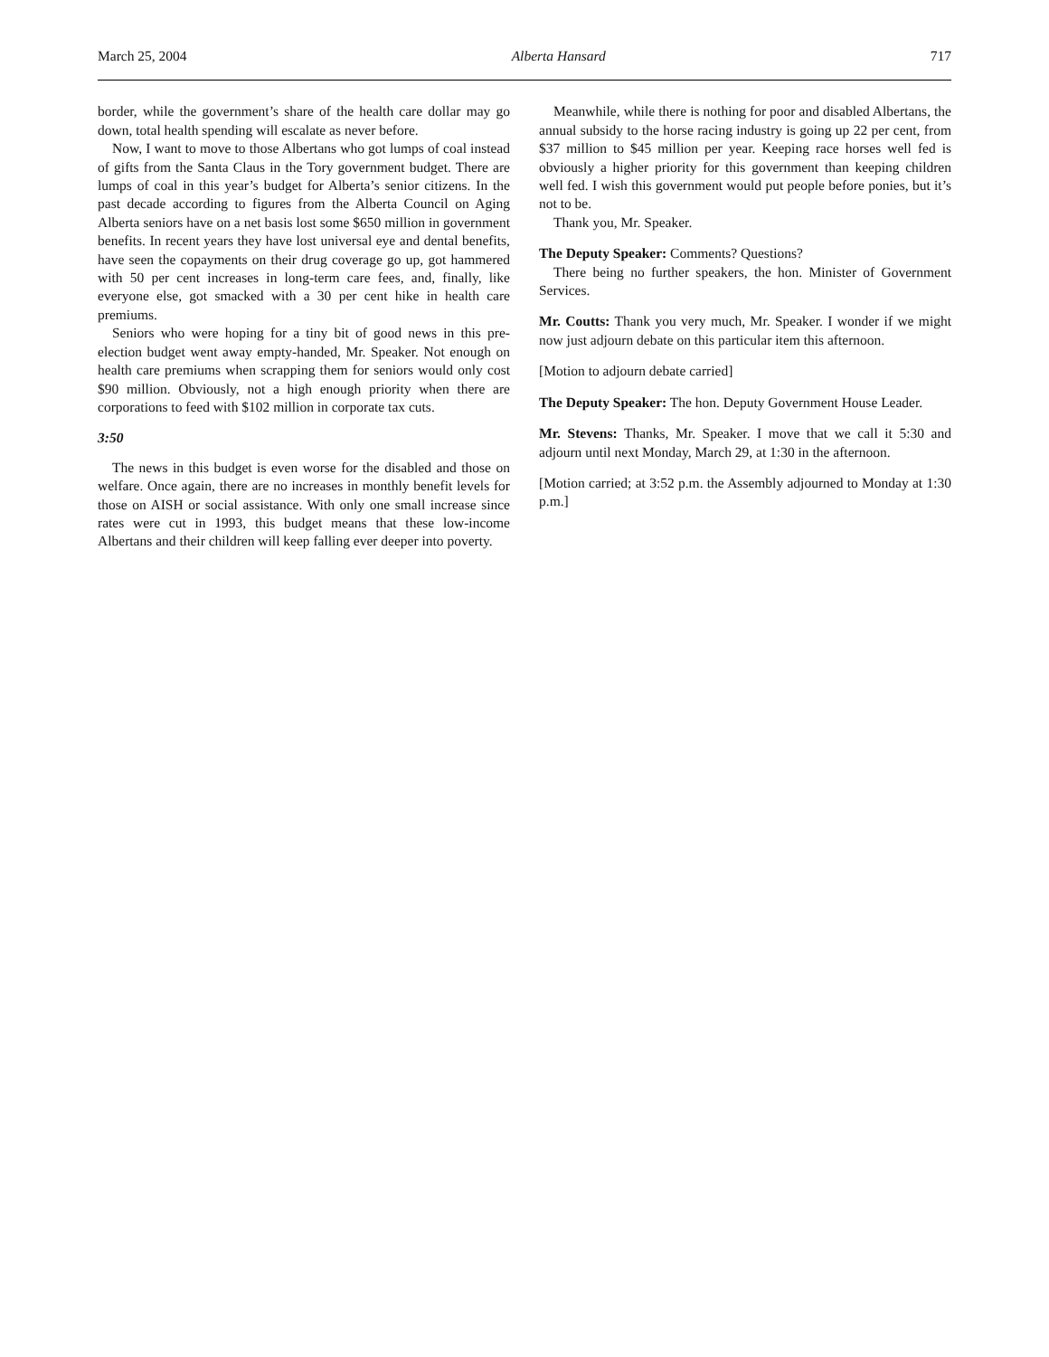March 25, 2004 Alberta Hansard 717
border, while the government’s share of the health care dollar may go down, total health spending will escalate as never before.
Now, I want to move to those Albertans who got lumps of coal instead of gifts from the Santa Claus in the Tory government budget. There are lumps of coal in this year’s budget for Alberta’s senior citizens. In the past decade according to figures from the Alberta Council on Aging Alberta seniors have on a net basis lost some $650 million in government benefits. In recent years they have lost universal eye and dental benefits, have seen the copayments on their drug coverage go up, got hammered with 50 per cent increases in long-term care fees, and, finally, like everyone else, got smacked with a 30 per cent hike in health care premiums.
Seniors who were hoping for a tiny bit of good news in this pre-election budget went away empty-handed, Mr. Speaker. Not enough on health care premiums when scrapping them for seniors would only cost $90 million. Obviously, not a high enough priority when there are corporations to feed with $102 million in corporate tax cuts.
3:50
The news in this budget is even worse for the disabled and those on welfare. Once again, there are no increases in monthly benefit levels for those on AISH or social assistance. With only one small increase since rates were cut in 1993, this budget means that these low-income Albertans and their children will keep falling ever deeper into poverty.
Meanwhile, while there is nothing for poor and disabled Albertans, the annual subsidy to the horse racing industry is going up 22 per cent, from $37 million to $45 million per year. Keeping race horses well fed is obviously a higher priority for this government than keeping children well fed. I wish this government would put people before ponies, but it’s not to be.
Thank you, Mr. Speaker.
The Deputy Speaker: Comments? Questions?
There being no further speakers, the hon. Minister of Government Services.
Mr. Coutts: Thank you very much, Mr. Speaker. I wonder if we might now just adjourn debate on this particular item this afternoon.
[Motion to adjourn debate carried]
The Deputy Speaker: The hon. Deputy Government House Leader.
Mr. Stevens: Thanks, Mr. Speaker. I move that we call it 5:30 and adjourn until next Monday, March 29, at 1:30 in the afternoon.
[Motion carried; at 3:52 p.m. the Assembly adjourned to Monday at 1:30 p.m.]